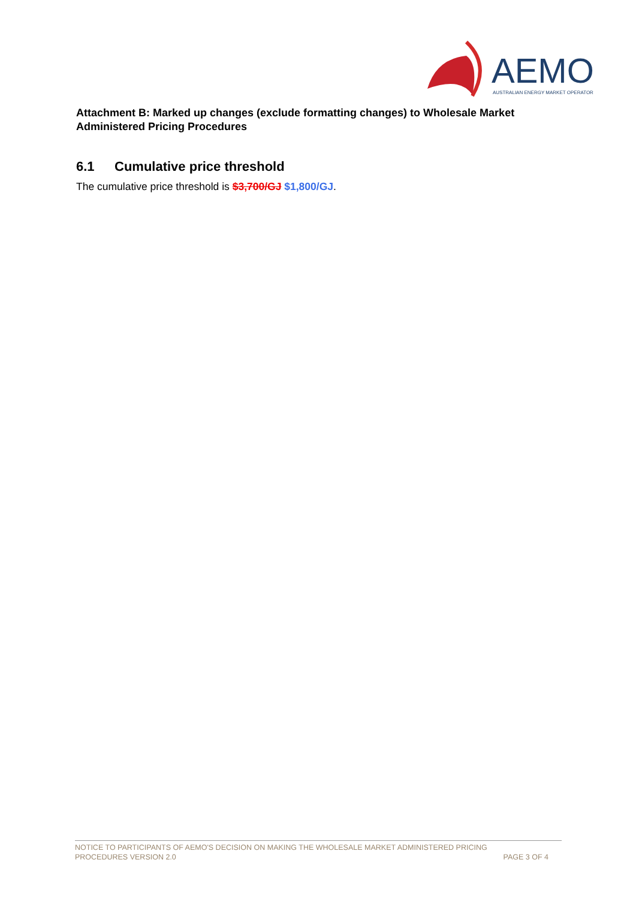AEMO
AUSTRALIAN ENERGY MARKET OPERATOR
Attachment B: Marked up changes (exclude formatting changes) to Wholesale Market Administered Pricing Procedures
6.1 Cumulative price threshold
The cumulative price threshold is $3,700/GJ $1,800/GJ.
NOTICE TO PARTICIPANTS OF AEMO'S DECISION ON MAKING THE WHOLESALE MARKET ADMINISTERED PRICING
PROCEDURES VERSION 2.0 PAGE 3 OF 4